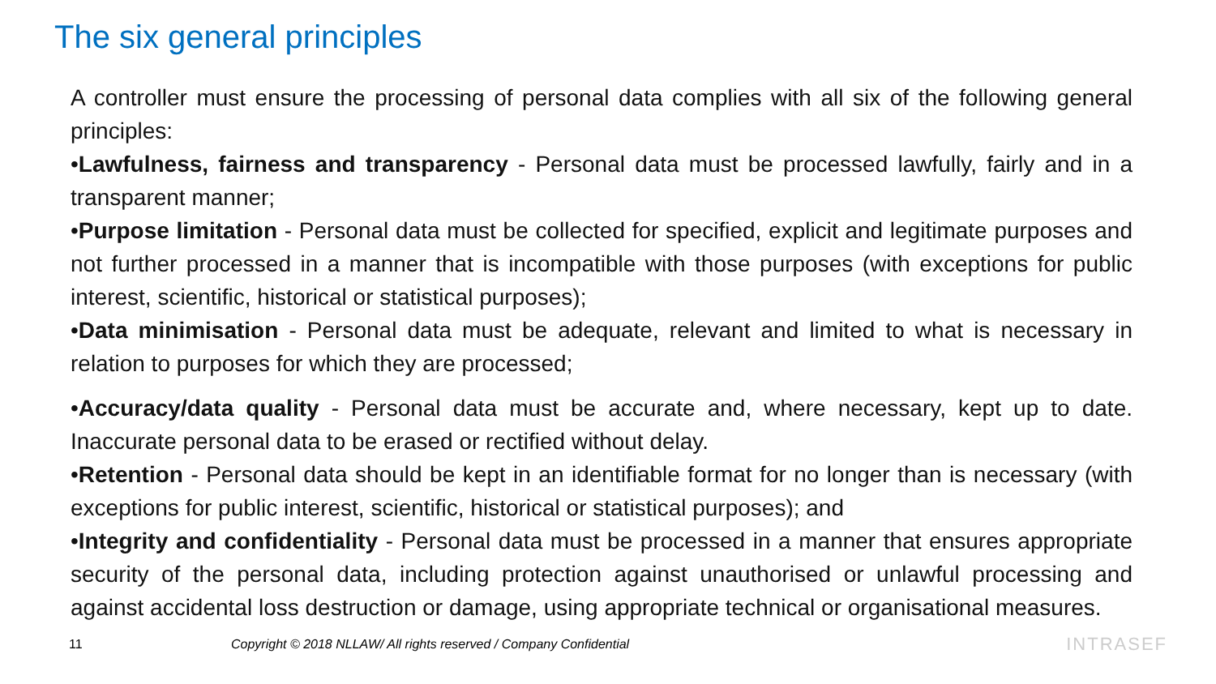The six general principles
A controller must ensure the processing of personal data complies with all six of the following general principles:
•Lawfulness, fairness and transparency - Personal data must be processed lawfully, fairly and in a transparent manner;
•Purpose limitation - Personal data must be collected for specified, explicit and legitimate purposes and not further processed in a manner that is incompatible with those purposes (with exceptions for public interest, scientific, historical or statistical purposes);
•Data minimisation - Personal data must be adequate, relevant and limited to what is necessary in relation to purposes for which they are processed;
•Accuracy/data quality - Personal data must be accurate and, where necessary, kept up to date. Inaccurate personal data to be erased or rectified without delay.
•Retention - Personal data should be kept in an identifiable format for no longer than is necessary (with exceptions for public interest, scientific, historical or statistical purposes); and
•Integrity and confidentiality - Personal data must be processed in a manner that ensures appropriate security of the personal data, including protection against unauthorised or unlawful processing and against accidental loss destruction or damage, using appropriate technical or organisational measures.
11 Copyright © 2018 NLLAW/ All rights reserved / Company Confidential INTRASEF